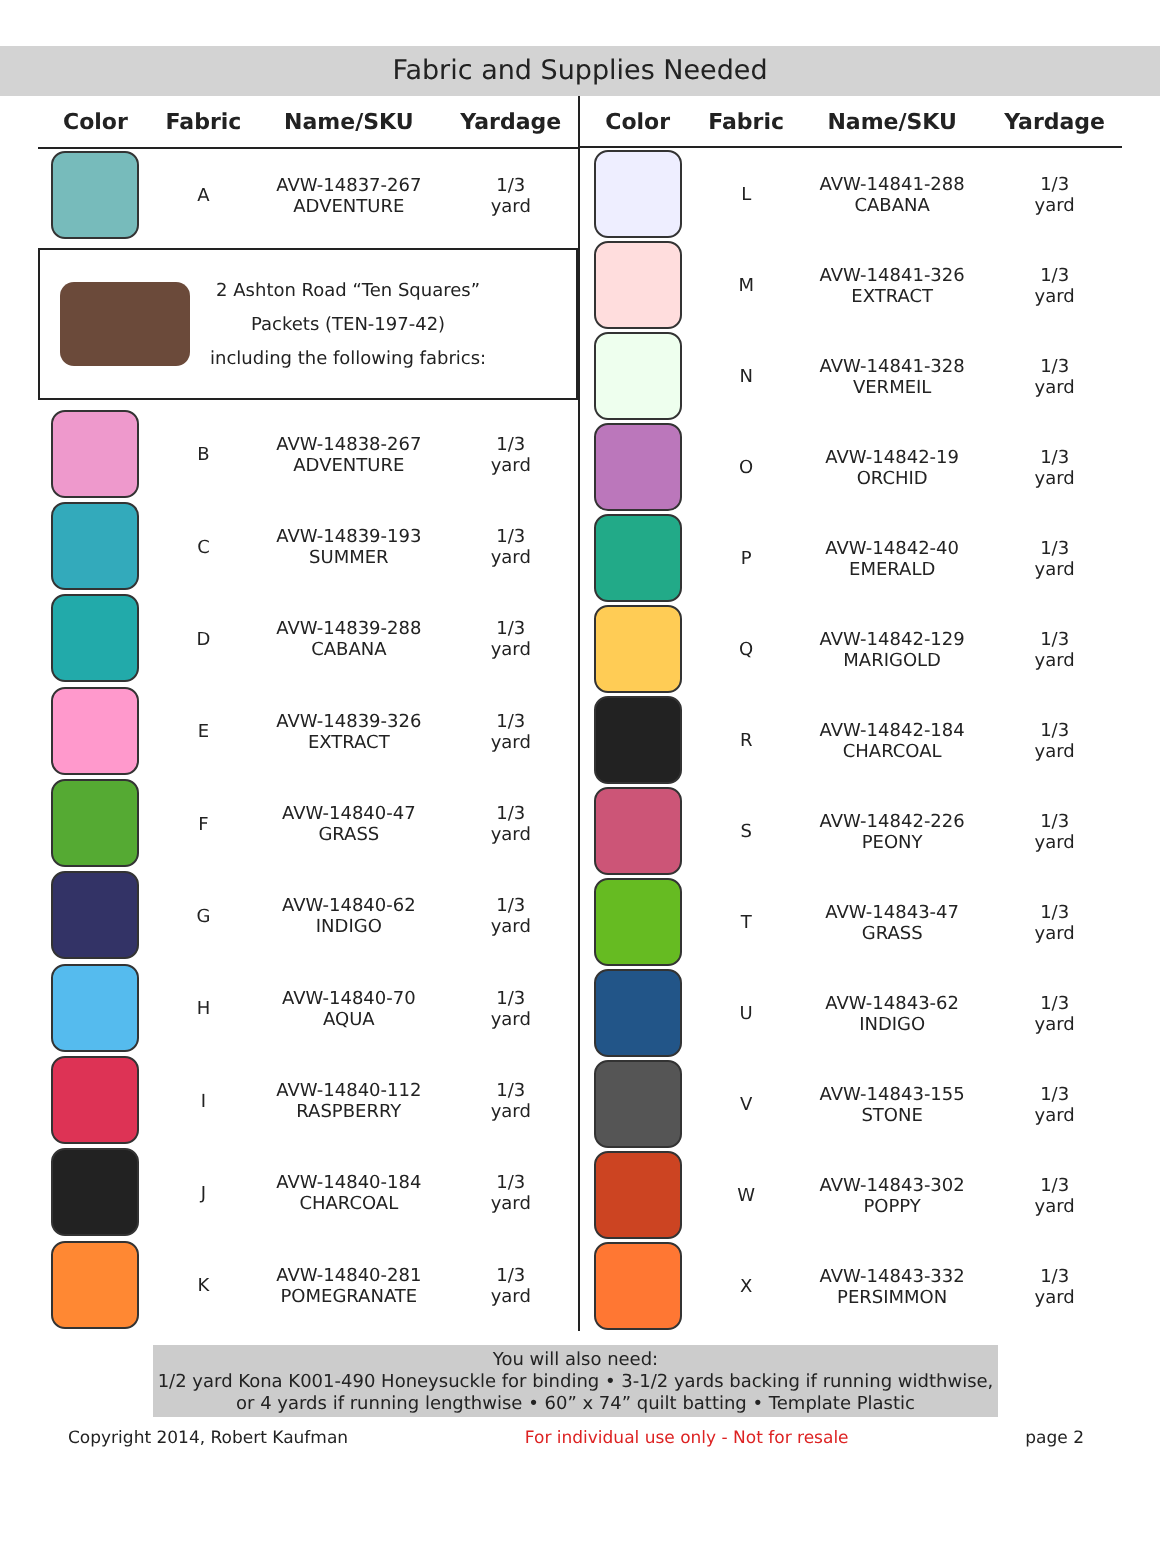Fabric and Supplies Needed
| Color | Fabric | Name/SKU | Yardage |
| --- | --- | --- | --- |
| | A | AVW-14837-267 ADVENTURE | 1/3 yard |
| 2 Ashton Road “Ten Squares” Packets (TEN-197-42) including the following fabrics: | | | |
| | B | AVW-14838-267 ADVENTURE | 1/3 yard |
| | C | AVW-14839-193 SUMMER | 1/3 yard |
| | D | AVW-14839-288 CABANA | 1/3 yard |
| | E | AVW-14839-326 EXTRACT | 1/3 yard |
| | F | AVW-14840-47 GRASS | 1/3 yard |
| | G | AVW-14840-62 INDIGO | 1/3 yard |
| | H | AVW-14840-70 AQUA | 1/3 yard |
| | I | AVW-14840-112 RASPBERRY | 1/3 yard |
| | J | AVW-14840-184 CHARCOAL | 1/3 yard |
| | K | AVW-14840-281 POMEGRANATE | 1/3 yard |
| Color | Fabric | Name/SKU | Yardage |
| --- | --- | --- | --- |
| | L | AVW-14841-288 CABANA | 1/3 yard |
| | M | AVW-14841-326 EXTRACT | 1/3 yard |
| | N | AVW-14841-328 VERMEIL | 1/3 yard |
| | O | AVW-14842-19 ORCHID | 1/3 yard |
| | P | AVW-14842-40 EMERALD | 1/3 yard |
| | Q | AVW-14842-129 MARIGOLD | 1/3 yard |
| | R | AVW-14842-184 CHARCOAL | 1/3 yard |
| | S | AVW-14842-226 PEONY | 1/3 yard |
| | T | AVW-14843-47 GRASS | 1/3 yard |
| | U | AVW-14843-62 INDIGO | 1/3 yard |
| | V | AVW-14843-155 STONE | 1/3 yard |
| | W | AVW-14843-302 POPPY | 1/3 yard |
| | X | AVW-14843-332 PERSIMMON | 1/3 yard |
You will also need:
1/2 yard Kona K001-490 Honeysuckle for binding • 3-1/2 yards backing if running widthwise,
or 4 yards if running lengthwise • 60” x 74” quilt batting • Template Plastic
Copyright 2014, Robert Kaufman For individual use only - Not for resale page 2